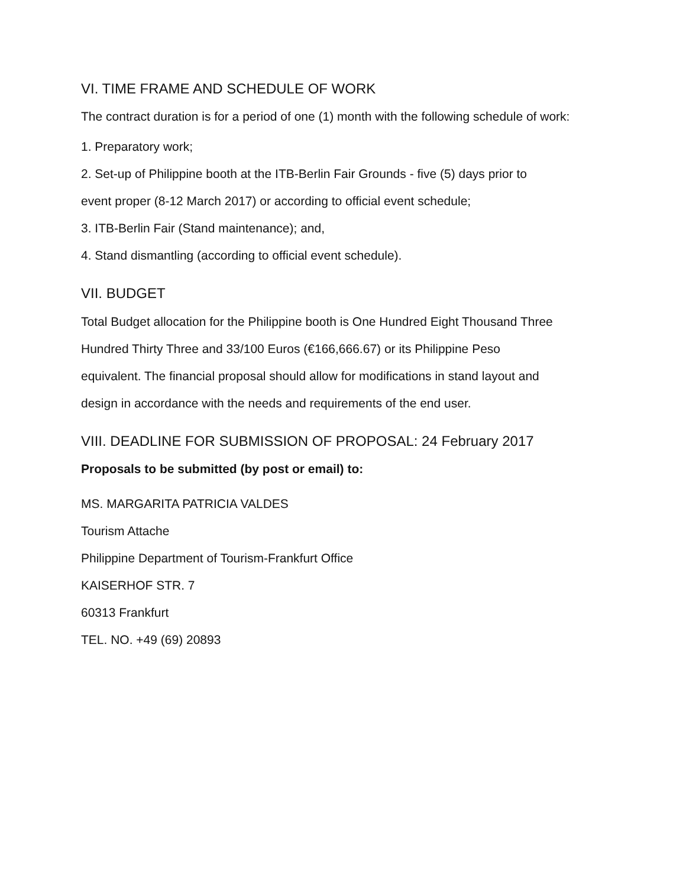VI. TIME FRAME AND SCHEDULE OF WORK
The contract duration is for a period of one (1) month with the following schedule of work:
1. Preparatory work;
2. Set-up of Philippine booth at the ITB-Berlin Fair Grounds - five (5) days prior to
event proper (8-12 March 2017) or according to official event schedule;
3. ITB-Berlin Fair (Stand maintenance); and,
4. Stand dismantling (according to official event schedule).
VII. BUDGET
Total Budget allocation for the Philippine booth is One Hundred Eight Thousand Three
Hundred Thirty Three and 33/100 Euros (€166,666.67) or its Philippine Peso
equivalent. The financial proposal should allow for modifications in stand layout and
design in accordance with the needs and requirements of the end user.
VIII. DEADLINE FOR SUBMISSION OF PROPOSAL: 24 February 2017
Proposals to be submitted (by post or email) to:
MS. MARGARITA PATRICIA VALDES
Tourism Attache
Philippine Department of Tourism-Frankfurt Office
KAISERHOF STR. 7
60313 Frankfurt
TEL. NO. +49 (69) 20893